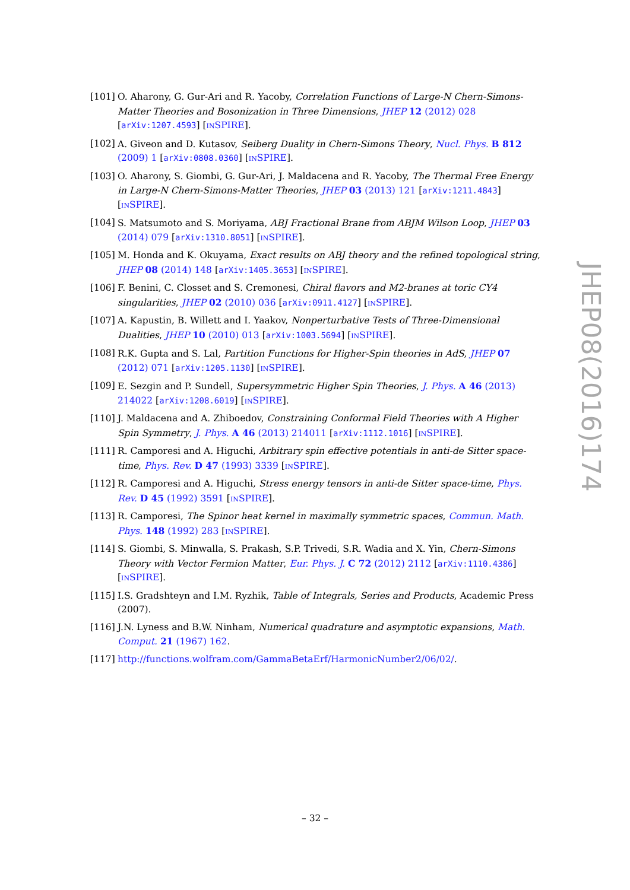[101]
O. Aharony, G. Gur-Ari and R. Yacoby, Correlation Functions of Large-N Chern-Simons-Matter Theories and Bosonization in Three Dimensions, JHEP 12 (2012) 028 [arXiv:1207.4593] [INSPIRE].
[102]
A. Giveon and D. Kutasov, Seiberg Duality in Chern-Simons Theory, Nucl. Phys. B 812 (2009) 1 [arXiv:0808.0360] [INSPIRE].
[103]
O. Aharony, S. Giombi, G. Gur-Ari, J. Maldacena and R. Yacoby, The Thermal Free Energy in Large-N Chern-Simons-Matter Theories, JHEP 03 (2013) 121 [arXiv:1211.4843] [INSPIRE].
[104]
S. Matsumoto and S. Moriyama, ABJ Fractional Brane from ABJM Wilson Loop, JHEP 03 (2014) 079 [arXiv:1310.8051] [INSPIRE].
[105]
M. Honda and K. Okuyama, Exact results on ABJ theory and the refined topological string, JHEP 08 (2014) 148 [arXiv:1405.3653] [INSPIRE].
[106]
F. Benini, C. Closset and S. Cremonesi, Chiral flavors and M2-branes at toric CY4 singularities, JHEP 02 (2010) 036 [arXiv:0911.4127] [INSPIRE].
[107]
A. Kapustin, B. Willett and I. Yaakov, Nonperturbative Tests of Three-Dimensional Dualities, JHEP 10 (2010) 013 [arXiv:1003.5694] [INSPIRE].
[108]
R.K. Gupta and S. Lal, Partition Functions for Higher-Spin theories in AdS, JHEP 07 (2012) 071 [arXiv:1205.1130] [INSPIRE].
[109]
E. Sezgin and P. Sundell, Supersymmetric Higher Spin Theories, J. Phys. A 46 (2013) 214022 [arXiv:1208.6019] [INSPIRE].
[110]
J. Maldacena and A. Zhiboedov, Constraining Conformal Field Theories with A Higher Spin Symmetry, J. Phys. A 46 (2013) 214011 [arXiv:1112.1016] [INSPIRE].
[111]
R. Camporesi and A. Higuchi, Arbitrary spin effective potentials in anti-de Sitter space-time, Phys. Rev. D 47 (1993) 3339 [INSPIRE].
[112]
R. Camporesi and A. Higuchi, Stress energy tensors in anti-de Sitter space-time, Phys. Rev. D 45 (1992) 3591 [INSPIRE].
[113]
R. Camporesi, The Spinor heat kernel in maximally symmetric spaces, Commun. Math. Phys. 148 (1992) 283 [INSPIRE].
[114]
S. Giombi, S. Minwalla, S. Prakash, S.P. Trivedi, S.R. Wadia and X. Yin, Chern-Simons Theory with Vector Fermion Matter, Eur. Phys. J. C 72 (2012) 2112 [arXiv:1110.4386] [INSPIRE].
[115]
I.S. Gradshteyn and I.M. Ryzhik, Table of Integrals, Series and Products, Academic Press (2007).
[116]
J.N. Lyness and B.W. Ninham, Numerical quadrature and asymptotic expansions, Math. Comput. 21 (1967) 162.
[117]
http://functions.wolfram.com/GammaBetaErf/HarmonicNumber2/06/02/.
JHEP08(2016)174
– 32 –